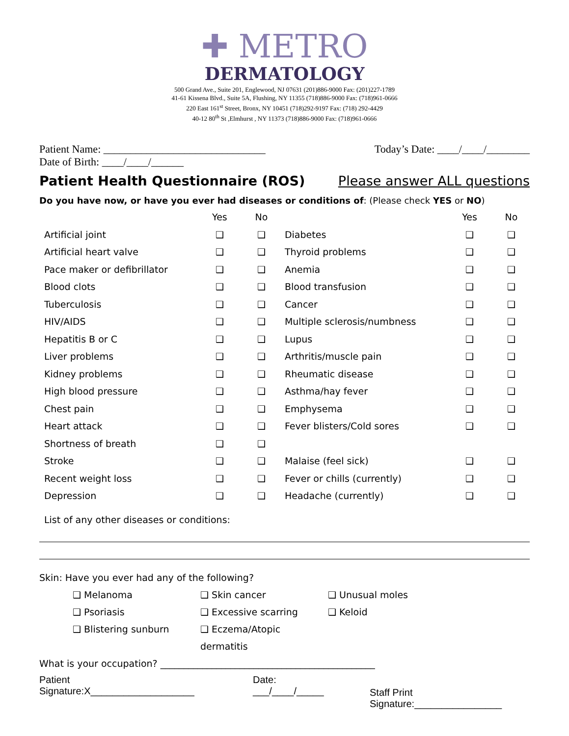✚ METRO
DERMATOLOGY
500 Grand Ave., Suite 201, Englewood, NJ 07631 (201)886-9000 Fax: (201)227-1789
41-61 Kissena Blvd., Suite 5A, Flushing, NY 11355 (718)886-9000 Fax: (718)961-0666
220 East 161<sup>st</sup> Street, Bronx, NY 10451 (718)292-9197 Fax: (718) 292-4429
40-12 80<sup>th</sup> St ,Elmhurst , NY 11373 (718)886-9000 Fax: (718)961-0666
Patient Name: ______________________________ Today’s Date: ____/____/________
Date of Birth: ____/____/______
Patient Health Questionnaire (ROS) Please answer ALL questions
Do you have now, or have you ever had diseases or conditions of: (Please check YES or NO)
| | Yes | No | | Yes | No |
| --- | --- | --- | --- | --- | --- |
| Artificial joint | ❑ | ❑ | Diabetes | ❑ | ❑ |
| Artificial heart valve | ❑ | ❑ | Thyroid problems | ❑ | ❑ |
| Pace maker or defibrillator | ❑ | ❑ | Anemia | ❑ | ❑ |
| Blood clots | ❑ | ❑ | Blood transfusion | ❑ | ❑ |
| Tuberculosis | ❑ | ❑ | Cancer | ❑ | ❑ |
| HIV/AIDS | ❑ | ❑ | Multiple sclerosis/numbness | ❑ | ❑ |
| Hepatitis B or C | ❑ | ❑ | Lupus | ❑ | ❑ |
| Liver problems | ❑ | ❑ | Arthritis/muscle pain | ❑ | ❑ |
| Kidney problems | ❑ | ❑ | Rheumatic disease | ❑ | ❑ |
| High blood pressure | ❑ | ❑ | Asthma/hay fever | ❑ | ❑ |
| Chest pain | ❑ | ❑ | Emphysema | ❑ | ❑ |
| Heart attack | ❑ | ❑ | Fever blisters/Cold sores | ❑ | ❑ |
| Shortness of breath | ❑ | ❑ | | | |
| Stroke | ❑ | ❑ | Malaise (feel sick) | ❑ | ❑ |
| Recent weight loss | ❑ | ❑ | Fever or chills (currently) | ❑ | ❑ |
| Depression | ❑ | ❑ | Headache (currently) | ❑ | ❑ |
List of any other diseases or conditions:
Skin: Have you ever had any of the following?
❑ Melanoma ❑ Skin cancer ❑ Unusual moles
❑ Psoriasis ❑ Excessive scarring ❑ Keloid
❑ Blistering sunburn ❑ Eczema/Atopic dermatitis
What is your occupation? ______________________________________________
Patient
Signature:X___________________
Date:
___/____/_____
Staff Print
Signature:________________